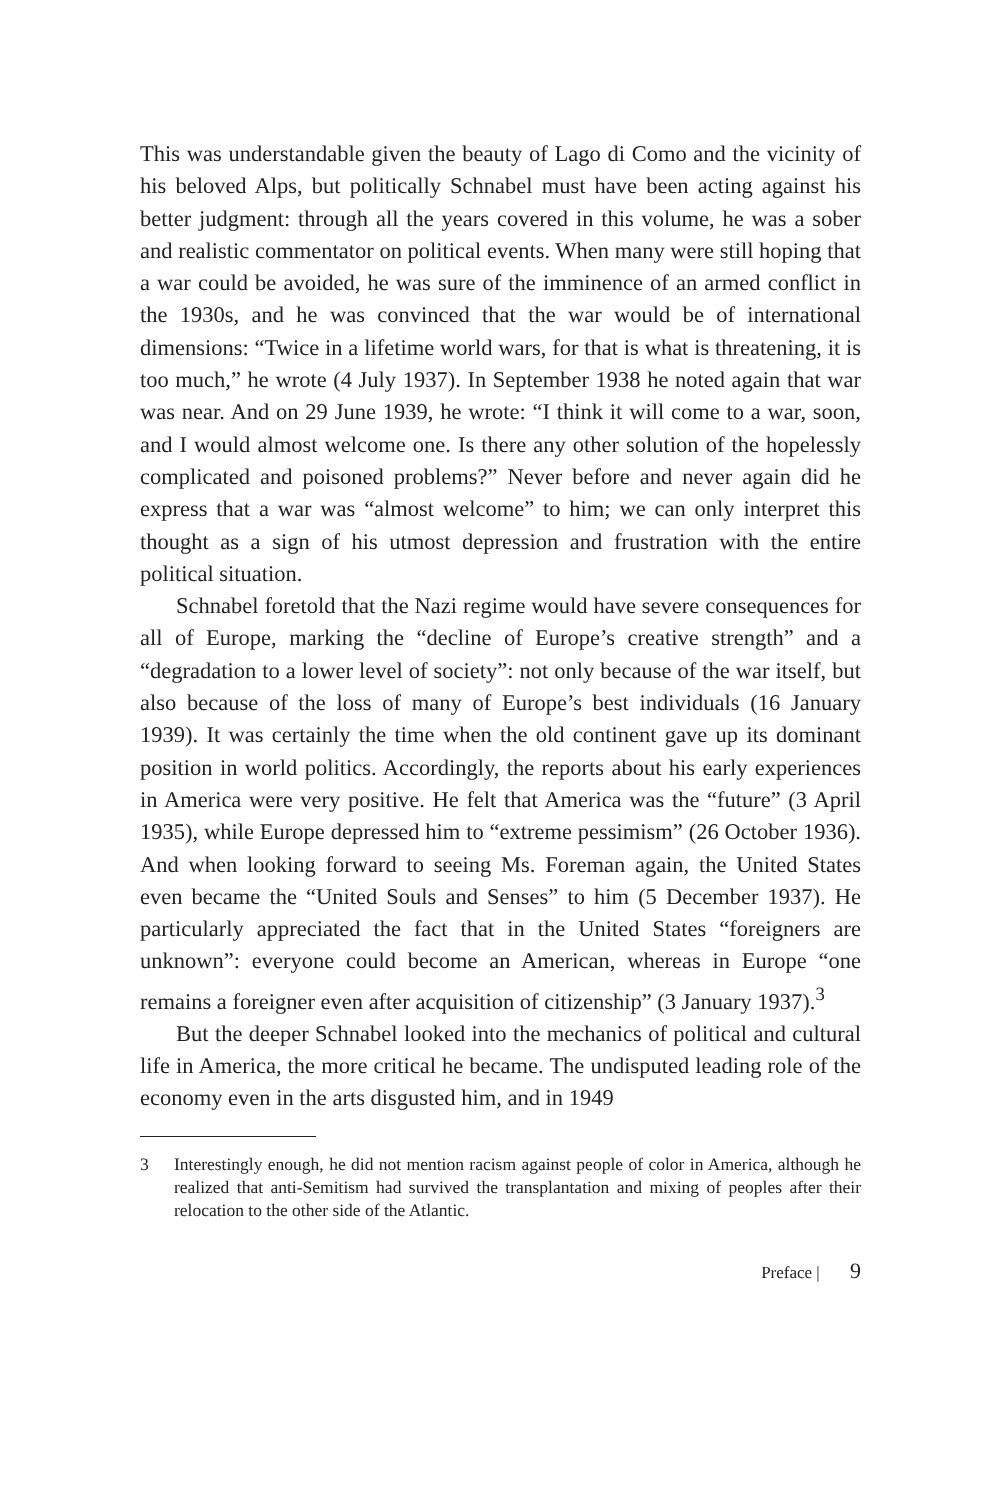This was understandable given the beauty of Lago di Como and the vicinity of his beloved Alps, but politically Schnabel must have been acting against his better judgment: through all the years covered in this volume, he was a sober and realistic commentator on political events. When many were still hoping that a war could be avoided, he was sure of the imminence of an armed conflict in the 1930s, and he was convinced that the war would be of international dimensions: “Twice in a lifetime world wars, for that is what is threatening, it is too much,” he wrote (4 July 1937). In September 1938 he noted again that war was near. And on 29 June 1939, he wrote: “I think it will come to a war, soon, and I would almost welcome one. Is there any other solution of the hopelessly complicated and poisoned problems?” Never before and never again did he express that a war was “almost welcome” to him; we can only interpret this thought as a sign of his utmost depression and frustration with the entire political situation.
Schnabel foretold that the Nazi regime would have severe consequences for all of Europe, marking the “decline of Europe’s creative strength” and a “degradation to a lower level of society”: not only because of the war itself, but also because of the loss of many of Europe’s best individuals (16 January 1939). It was certainly the time when the old continent gave up its dominant position in world politics. Accordingly, the reports about his early experiences in America were very positive. He felt that America was the “future” (3 April 1935), while Europe depressed him to “extreme pessimism” (26 October 1936). And when looking forward to seeing Ms. Foreman again, the United States even became the “United Souls and Senses” to him (5 December 1937). He particularly appreciated the fact that in the United States “foreigners are unknown”: everyone could become an American, whereas in Europe “one remains a foreigner even after acquisition of citizenship” (3 January 1937).<sup>3</sup>
But the deeper Schnabel looked into the mechanics of political and cultural life in America, the more critical he became. The undisputed leading role of the economy even in the arts disgusted him, and in 1949
3 Interestingly enough, he did not mention racism against people of color in America, although he realized that anti-Semitism had survived the transplantation and mixing of peoples after their relocation to the other side of the Atlantic.
Preface | 9